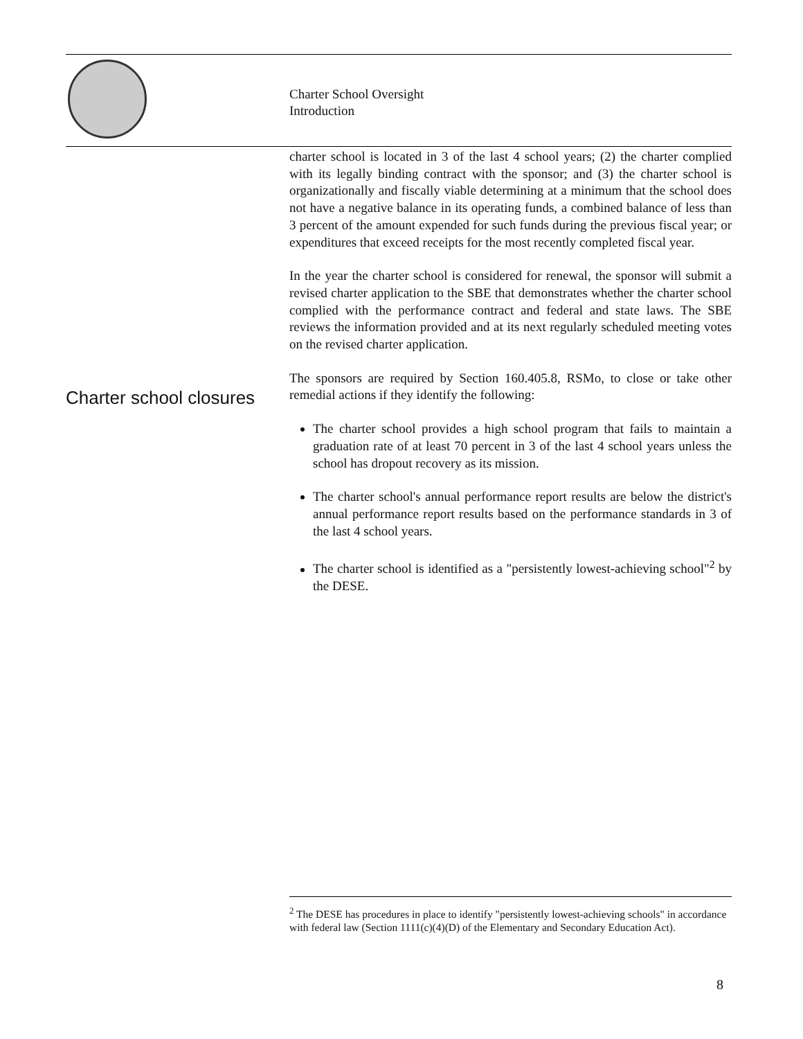Charter School Oversight
Introduction
charter school is located in 3 of the last 4 school years; (2) the charter complied with its legally binding contract with the sponsor; and (3) the charter school is organizationally and fiscally viable determining at a minimum that the school does not have a negative balance in its operating funds, a combined balance of less than 3 percent of the amount expended for such funds during the previous fiscal year; or expenditures that exceed receipts for the most recently completed fiscal year.
In the year the charter school is considered for renewal, the sponsor will submit a revised charter application to the SBE that demonstrates whether the charter school complied with the performance contract and federal and state laws. The SBE reviews the information provided and at its next regularly scheduled meeting votes on the revised charter application.
The sponsors are required by Section 160.405.8, RSMo, to close or take other remedial actions if they identify the following:
The charter school provides a high school program that fails to maintain a graduation rate of at least 70 percent in 3 of the last 4 school years unless the school has dropout recovery as its mission.
The charter school's annual performance report results are below the district's annual performance report results based on the performance standards in 3 of the last 4 school years.
The charter school is identified as a "persistently lowest-achieving school"<sup>2</sup> by the DESE.
Charter school closures
<sup>2</sup> The DESE has procedures in place to identify "persistently lowest-achieving schools" in accordance with federal law (Section 1111(c)(4)(D) of the Elementary and Secondary Education Act).
8